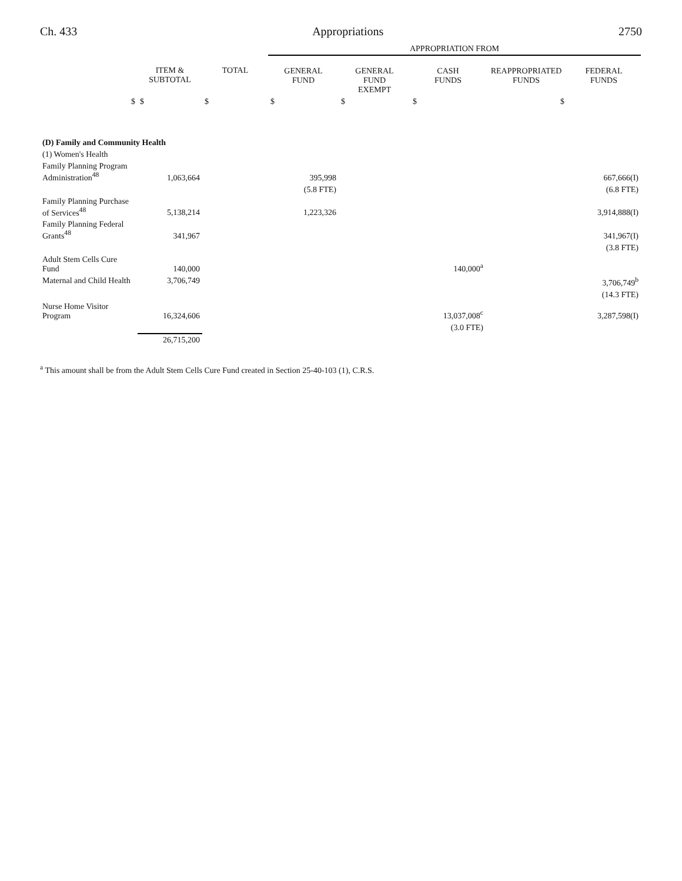Ch. 433 Appropriations 2750
| | | | APPROPRIATION FROM | | | | |
| --- | --- | --- | --- | --- | --- | --- | --- |
| | ITEM & SUBTOTAL | TOTAL | GENERAL FUND | GENERAL FUND EXEMPT | CASH FUNDS | REAPPROPRIATED FUNDS | FEDERAL FUNDS |
| $ | $ | $ | $ | $ | $ | $ | |
| (D) Family and Community Health | | | | | | | |
| (1) Women's Health | | | | | | | |
| Family Planning Program Administration<sup>48</sup> | 1,063,664 | | 395,998 | | | | 667,666(I) |
| | | | (5.8 FTE) | | | | (6.8 FTE) |
| Family Planning Purchase of Services<sup>48</sup> | 5,138,214 | | 1,223,326 | | | | 3,914,888(I) |
| Family Planning Federal Grants<sup>48</sup> | 341,967 | | | | | | 341,967(I) |
| | | | | | | | (3.8 FTE) |
| Adult Stem Cells Cure Fund | 140,000 | | | | 140,000<sup>a</sup> | | |
| Maternal and Child Health | 3,706,749 | | | | | | 3,706,749<sup>b</sup> |
| | | | | | | | (14.3 FTE) |
| Nurse Home Visitor Program | 16,324,606 | | | | 13,037,008<sup>c</sup> | | 3,287,598(I) |
| | | | | | (3.0 FTE) | | |
| | 26,715,200 | | | | | | |
<sup>a</sup> This amount shall be from the Adult Stem Cells Cure Fund created in Section 25-40-103 (1), C.R.S.